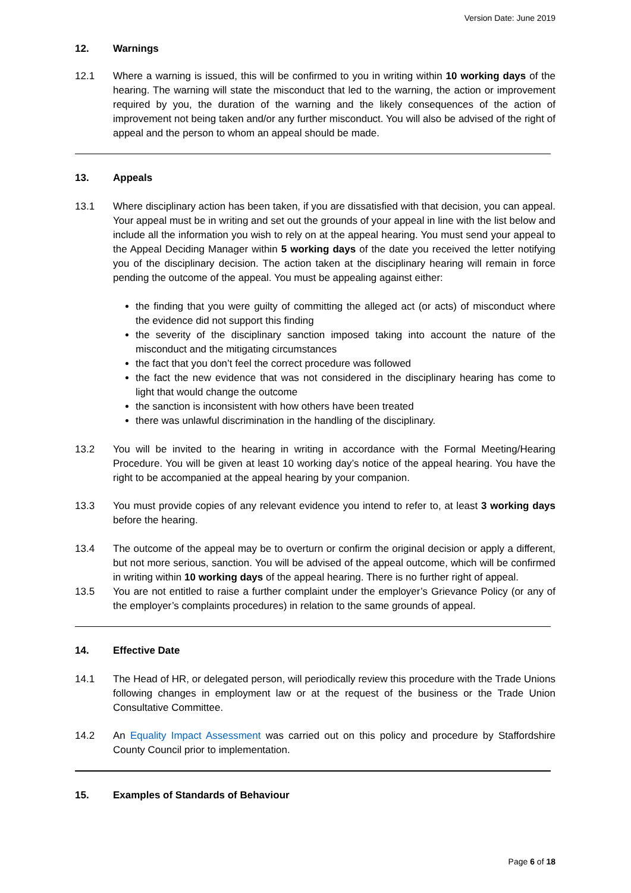Version Date: June 2019
12. Warnings
12.1 Where a warning is issued, this will be confirmed to you in writing within 10 working days of the hearing. The warning will state the misconduct that led to the warning, the action or improvement required by you, the duration of the warning and the likely consequences of the action of improvement not being taken and/or any further misconduct. You will also be advised of the right of appeal and the person to whom an appeal should be made.
13. Appeals
13.1 Where disciplinary action has been taken, if you are dissatisfied with that decision, you can appeal. Your appeal must be in writing and set out the grounds of your appeal in line with the list below and include all the information you wish to rely on at the appeal hearing. You must send your appeal to the Appeal Deciding Manager within 5 working days of the date you received the letter notifying you of the disciplinary decision. The action taken at the disciplinary hearing will remain in force pending the outcome of the appeal. You must be appealing against either:
the finding that you were guilty of committing the alleged act (or acts) of misconduct where the evidence did not support this finding
the severity of the disciplinary sanction imposed taking into account the nature of the misconduct and the mitigating circumstances
the fact that you don’t feel the correct procedure was followed
the fact the new evidence that was not considered in the disciplinary hearing has come to light that would change the outcome
the sanction is inconsistent with how others have been treated
there was unlawful discrimination in the handling of the disciplinary.
13.2 You will be invited to the hearing in writing in accordance with the Formal Meeting/Hearing Procedure. You will be given at least 10 working day’s notice of the appeal hearing. You have the right to be accompanied at the appeal hearing by your companion.
13.3 You must provide copies of any relevant evidence you intend to refer to, at least 3 working days before the hearing.
13.4 The outcome of the appeal may be to overturn or confirm the original decision or apply a different, but not more serious, sanction. You will be advised of the appeal outcome, which will be confirmed in writing within 10 working days of the appeal hearing. There is no further right of appeal.
13.5 You are not entitled to raise a further complaint under the employer’s Grievance Policy (or any of the employer’s complaints procedures) in relation to the same grounds of appeal.
14. Effective Date
14.1 The Head of HR, or delegated person, will periodically review this procedure with the Trade Unions following changes in employment law or at the request of the business or the Trade Union Consultative Committee.
14.2 An Equality Impact Assessment was carried out on this policy and procedure by Staffordshire County Council prior to implementation.
15. Examples of Standards of Behaviour
Page 6 of 18